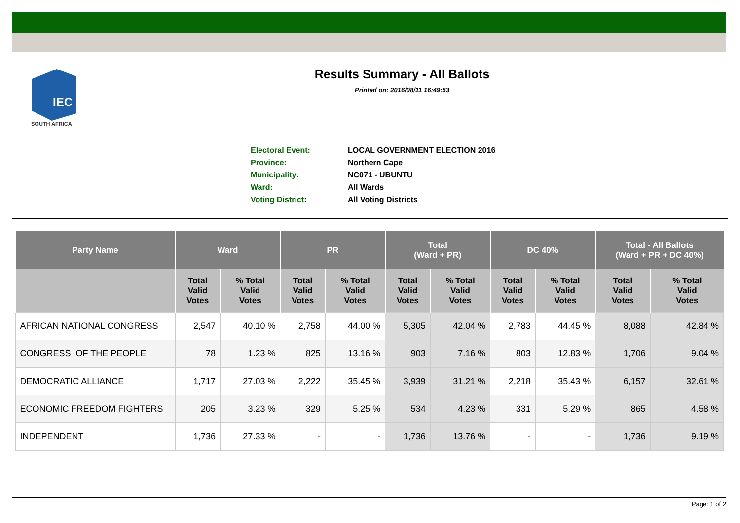IEC
SOUTH AFRICA
Results Summary - All Ballots
Printed on: 2016/08/11 16:49:53
| Electoral Event: | LOCAL GOVERNMENT ELECTION 2016 |
| Province: | Northern Cape |
| Municipality: | NC071 - UBUNTU |
| Ward: | All Wards |
| Voting District: | All Voting Districts |
| Party Name | Ward | | PR | | Total (Ward + PR) | | DC 40% | | Total - All Ballots (Ward + PR + DC 40%) | |
| --- | --- | --- | --- | --- | --- | --- | --- | --- | --- | --- |
| | Total Valid Votes | % Total Valid Votes | Total Valid Votes | % Total Valid Votes | Total Valid Votes | % Total Valid Votes | Total Valid Votes | % Total Valid Votes | Total Valid Votes | % Total Valid Votes |
| AFRICAN NATIONAL CONGRESS | 2,547 | 40.10 % | 2,758 | 44.00 % | 5,305 | 42.04 % | 2,783 | 44.45 % | 8,088 | 42.84 % |
| CONGRESS OF THE PEOPLE | 78 | 1.23 % | 825 | 13.16 % | 903 | 7.16 % | 803 | 12.83 % | 1,706 | 9.04 % |
| DEMOCRATIC ALLIANCE | 1,717 | 27.03 % | 2,222 | 35.45 % | 3,939 | 31.21 % | 2,218 | 35.43 % | 6,157 | 32.61 % |
| ECONOMIC FREEDOM FIGHTERS | 205 | 3.23 % | 329 | 5.25 % | 534 | 4.23 % | 331 | 5.29 % | 865 | 4.58 % |
| INDEPENDENT | 1,736 | 27.33 % | - | - | 1,736 | 13.76 % | - | - | 1,736 | 9.19 % |
Page: 1 of 2